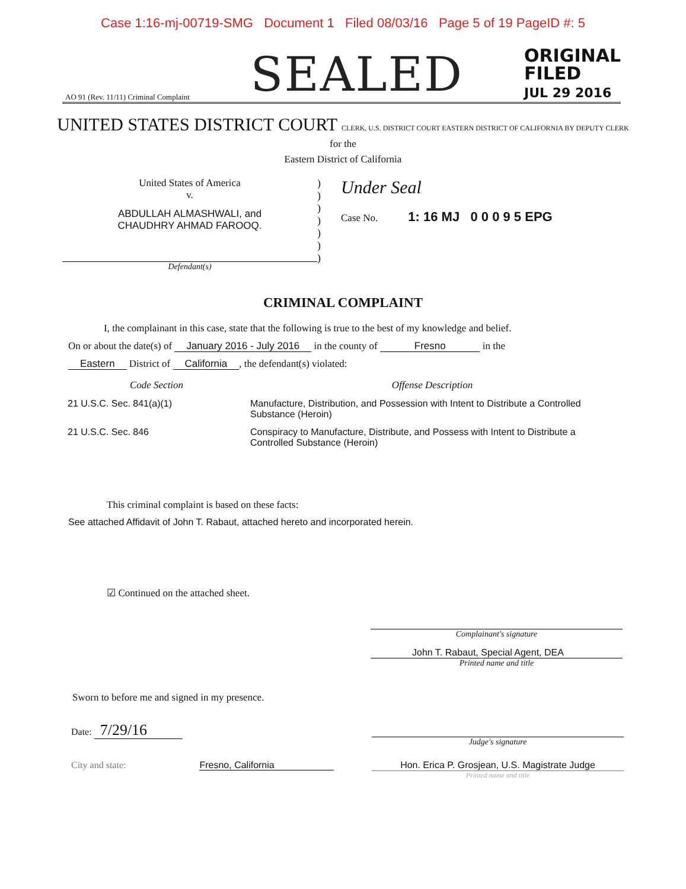Case 1:16-mj-00719-SMG Document 1 Filed 08/03/16 Page 5 of 19 PageID #: 5
AO 91 (Rev. 11/11) Criminal Complaint
SEALED
ORIGINAL
FILED
JUL 29 2016
UNITED STATES DISTRICT COURT CLERK, U.S. DISTRICT COURT EASTERN DISTRICT OF CALIFORNIA BY DEPUTY CLERK
for the
Eastern District of California
United States of America
v.
ABDULLAH ALMASHWALI, and
CHAUDHRY AHMAD FAROOQ.
Defendant(s)
)
)
)
)
)
)
)
Under Seal
Case No. 1: 16 MJ 0 0 0 9 5 EPG
CRIMINAL COMPLAINT
I, the complainant in this case, state that the following is true to the best of my knowledge and belief.
On or about the date(s) of January 2016 - July 2016 in the county of Fresno in the
Eastern District of California, the defendant(s) violated:
| Code Section | Offense Description |
| --- | --- |
| 21 U.S.C. Sec. 841(a)(1) | Manufacture, Distribution, and Possession with Intent to Distribute a Controlled Substance (Heroin) |
| 21 U.S.C. Sec. 846 | Conspiracy to Manufacture, Distribute, and Possess with Intent to Distribute a Controlled Substance (Heroin) |
This criminal complaint is based on these facts:
See attached Affidavit of John T. Rabaut, attached hereto and incorporated herein.
☑ Continued on the attached sheet.
Complainant's signature
John T. Rabaut, Special Agent, DEA
Printed name and title
Sworn to before me and signed in my presence.
Date: 7/29/16
Judge's signature
City and state: Fresno, California
Hon. Erica P. Grosjean, U.S. Magistrate Judge
Printed name and title